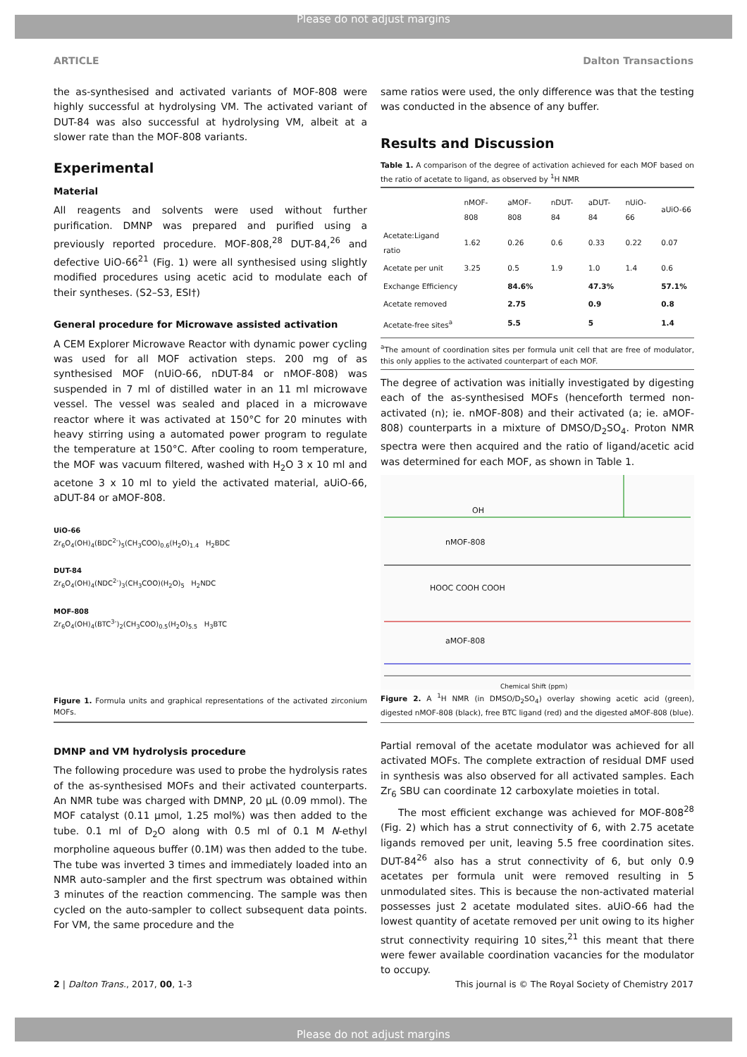Please do not adjust margins
ARTICLE Dalton Transactions
the as-synthesised and activated variants of MOF-808 were highly successful at hydrolysing VM. The activated variant of DUT-84 was also successful at hydrolysing VM, albeit at a slower rate than the MOF-808 variants.
Experimental
Material
All reagents and solvents were used without further purification. DMNP was prepared and purified using a previously reported procedure. MOF-808,<sup>28</sup> DUT-84,<sup>26</sup> and defective UiO-66<sup>21</sup> (Fig. 1) were all synthesised using slightly modified procedures using acetic acid to modulate each of their syntheses. (S2–S3, ESI†)
General procedure for Microwave assisted activation
A CEM Explorer Microwave Reactor with dynamic power cycling was used for all MOF activation steps. 200 mg of as synthesised MOF (nUiO-66, nDUT-84 or nMOF-808) was suspended in 7 ml of distilled water in an 11 ml microwave vessel. The vessel was sealed and placed in a microwave reactor where it was activated at 150°C for 20 minutes with heavy stirring using a automated power program to regulate the temperature at 150°C. After cooling to room temperature, the MOF was vacuum filtered, washed with H<sub>2</sub>O 3 x 10 ml and acetone 3 x 10 ml to yield the activated material, aUiO-66, aDUT-84 or aMOF-808.
UiO-66
Zr<sub>6</sub>O<sub>4</sub>(OH)<sub>4</sub>(BDC<sup>2-</sup>)<sub>5</sub>(CH<sub>3</sub>COO)<sub>0.6</sub>(H<sub>2</sub>O)<sub>1.4</sub> H<sub>2</sub>BDC
DUT-84
Zr<sub>6</sub>O<sub>4</sub>(OH)<sub>4</sub>(NDC<sup>2-</sup>)<sub>3</sub>(CH<sub>3</sub>COO)(H<sub>2</sub>O)<sub>5</sub> H<sub>2</sub>NDC
MOF-808
Zr<sub>6</sub>O<sub>4</sub>(OH)<sub>4</sub>(BTC<sup>3-</sup>)<sub>2</sub>(CH<sub>3</sub>COO)<sub>0.5</sub>(H<sub>2</sub>O)<sub>5.5</sub> H<sub>3</sub>BTC
Figure 1. Formula units and graphical representations of the activated zirconium MOFs.
DMNP and VM hydrolysis procedure
The following procedure was used to probe the hydrolysis rates of the as-synthesised MOFs and their activated counterparts. An NMR tube was charged with DMNP, 20 µL (0.09 mmol). The MOF catalyst (0.11 µmol, 1.25 mol%) was then added to the tube. 0.1 ml of D<sub>2</sub>O along with 0.5 ml of 0.1 M N-ethyl morpholine aqueous buffer (0.1M) was then added to the tube. The tube was inverted 3 times and immediately loaded into an NMR auto-sampler and the first spectrum was obtained within 3 minutes of the reaction commencing. The sample was then cycled on the auto-sampler to collect subsequent data points. For VM, the same procedure and the
same ratios were used, the only difference was that the testing was conducted in the absence of any buffer.
Results and Discussion
Table 1. A comparison of the degree of activation achieved for each MOF based on the ratio of acetate to ligand, as observed by <sup>1</sup>H NMR
| | nMOF-808 | aMOF-808 | nDUT-84 | aDUT-84 | nUiO-66 | aUiO-66 |
| --- | --- | --- | --- | --- | --- | --- |
| Acetate:Ligand ratio | 1.62 | 0.26 | 0.6 | 0.33 | 0.22 | 0.07 |
| Acetate per unit | 3.25 | 0.5 | 1.9 | 1.0 | 1.4 | 0.6 |
| Exchange Efficiency | | 84.6% | | 47.3% | | 57.1% |
| Acetate removed | | 2.75 | | 0.9 | | 0.8 |
| Acetate-free sites<sup>a</sup> | | 5.5 | | 5 | | 1.4 |
<sup>a</sup> The amount of coordination sites per formula unit cell that are free of modulator, this only applies to the activated counterpart of each MOF.
The degree of activation was initially investigated by digesting each of the as-synthesised MOFs (henceforth termed non-activated (n); ie. nMOF-808) and their activated (a; ie. aMOF-808) counterparts in a mixture of DMSO/D<sub>2</sub>SO<sub>4</sub>. Proton NMR spectra were then acquired and the ratio of ligand/acetic acid was determined for each MOF, as shown in Table 1.
nMOF-808
aMOF-808
HOOC COOH COOH
OH
Chemical Shift (ppm)
Figure 2. A <sup>1</sup>H NMR (in DMSO/D<sub>2</sub>SO<sub>4</sub>) overlay showing acetic acid (green), digested nMOF-808 (black), free BTC ligand (red) and the digested aMOF-808 (blue).
Partial removal of the acetate modulator was achieved for all activated MOFs. The complete extraction of residual DMF used in synthesis was also observed for all activated samples. Each Zr<sub>6</sub> SBU can coordinate 12 carboxylate moieties in total.
The most efficient exchange was achieved for MOF-808<sup>28</sup> (Fig. 2) which has a strut connectivity of 6, with 2.75 acetate ligands removed per unit, leaving 5.5 free coordination sites. DUT-84<sup>26</sup> also has a strut connectivity of 6, but only 0.9 acetates per formula unit were removed resulting in 5 unmodulated sites. This is because the non-activated material possesses just 2 acetate modulated sites. aUiO-66 had the lowest quantity of acetate removed per unit owing to its higher strut connectivity requiring 10 sites,<sup>21</sup> this meant that there were fewer available coordination vacancies for the modulator to occupy.
2 | Dalton Trans., 2017, 00, 1-3 This journal is © The Royal Society of Chemistry 2017
Please do not adjust margins